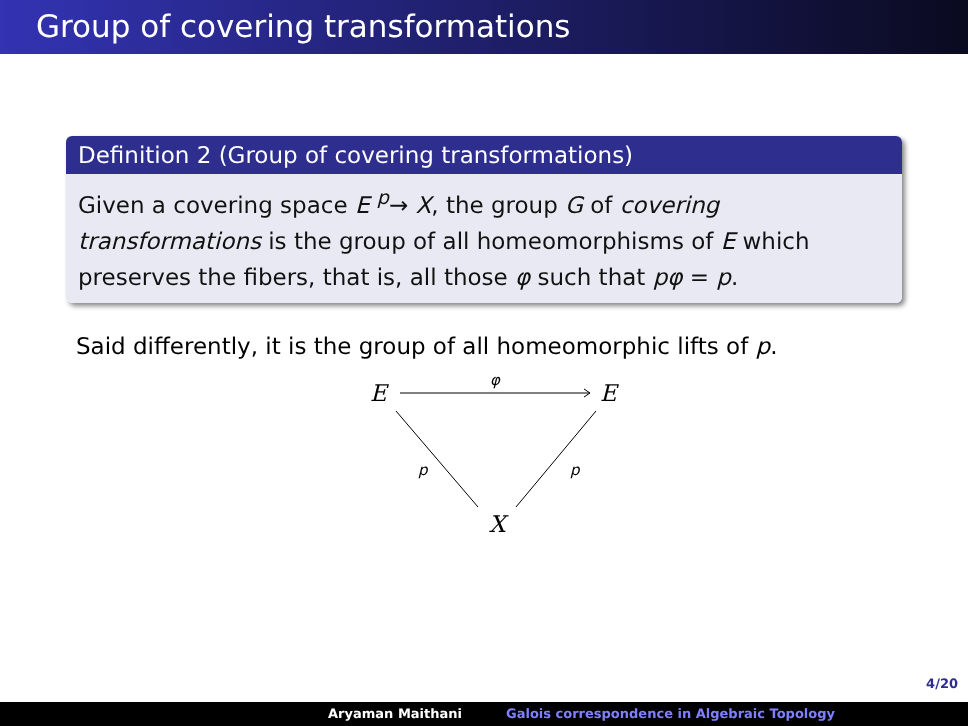Group of covering transformations
Definition 2 (Group of covering transformations)
Given a covering space E <sup>p</sup>→ X, the group G of covering transformations is the group of all homeomorphisms of E which preserves the fibers, that is, all those φ such that pφ = p.
Said differently, it is the group of all homeomorphic lifts of p.
E
E
X
φ
p
p
4/20
Aryaman Maithani Galois correspondence in Algebraic Topology